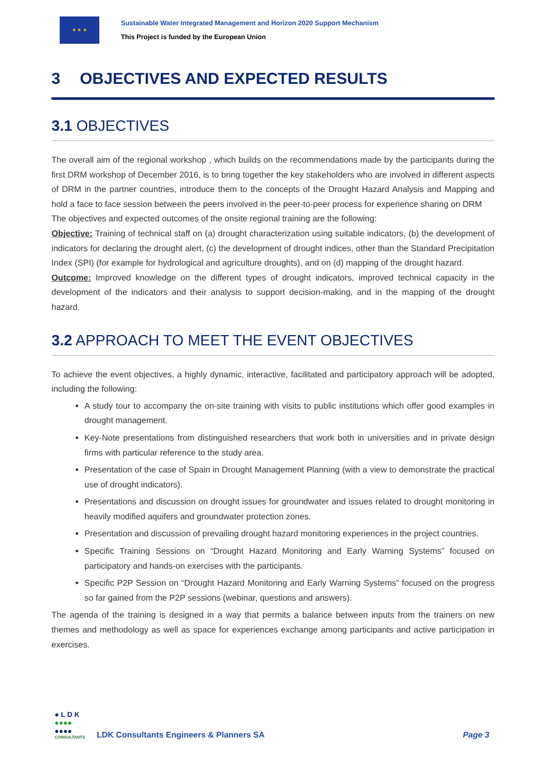★ ★ ★
Sustainable Water Integrated Management and Horizon 2020 Support Mechanism
This Project is funded by the European Union
3 OBJECTIVES AND EXPECTED RESULTS
3.1 OBJECTIVES
The overall aim of the regional workshop , which builds on the recommendations made by the participants during the first DRM workshop of December 2016, is to bring together the key stakeholders who are involved in different aspects of DRM in the partner countries, introduce them to the concepts of the Drought Hazard Analysis and Mapping and hold a face to face session between the peers involved in the peer-to-peer process for experience sharing on DRM
The objectives and expected outcomes of the onsite regional training are the following:
Objective: Training of technical staff on (a) drought characterization using suitable indicators, (b) the development of indicators for declaring the drought alert, (c) the development of drought indices, other than the Standard Precipitation Index (SPI) (for example for hydrological and agriculture droughts), and on (d) mapping of the drought hazard.
Outcome: Improved knowledge on the different types of drought indicators, improved technical capacity in the development of the indicators and their analysis to support decision-making, and in the mapping of the drought hazard.
3.2 APPROACH TO MEET THE EVENT OBJECTIVES
To achieve the event objectives, a highly dynamic, interactive, facilitated and participatory approach will be adopted, including the following:
A study tour to accompany the on-site training with visits to public institutions which offer good examples in drought management.
Key-Note presentations from distinguished researchers that work both in universities and in private design firms with particular reference to the study area.
Presentation of the case of Spain in Drought Management Planning (with a view to demonstrate the practical use of drought indicators).
Presentations and discussion on drought issues for groundwater and issues related to drought monitoring in heavily modified aquifers and groundwater protection zones.
Presentation and discussion of prevailing drought hazard monitoring experiences in the project countries.
Specific Training Sessions on “Drought Hazard Monitoring and Early Warning Systems” focused on participatory and hands-on exercises with the participants.
Specific P2P Session on “Drought Hazard Monitoring and Early Warning Systems” focused on the progress so far gained from the P2P sessions (webinar, questions and answers).
The agenda of the training is designed in a way that permits a balance between inputs from the trainers on new themes and methodology as well as space for experiences exchange among participants and active participation in exercises.
● L D K
●●●●
●●●●
CONSULTANTS
LDK Consultants Engineers & Planners SA
Page 3